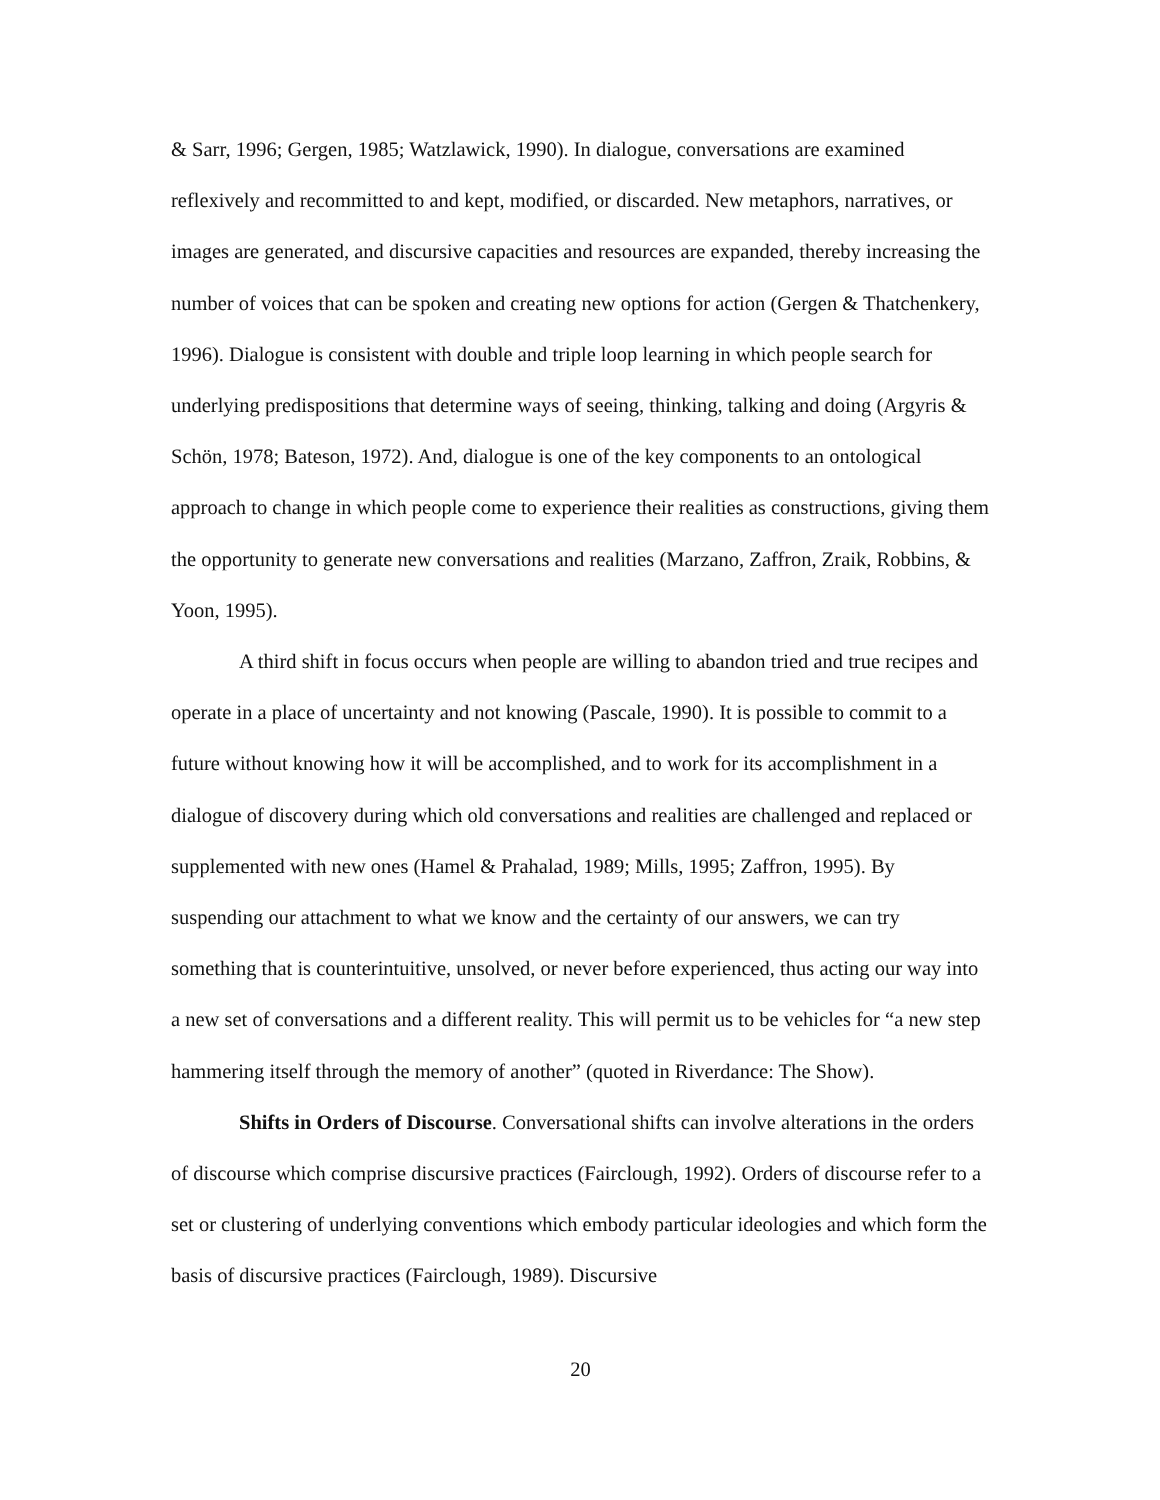& Sarr, 1996; Gergen, 1985; Watzlawick, 1990). In dialogue, conversations are examined reflexively and recommitted to and kept, modified, or discarded. New metaphors, narratives, or images are generated, and discursive capacities and resources are expanded, thereby increasing the number of voices that can be spoken and creating new options for action (Gergen & Thatchenkery, 1996). Dialogue is consistent with double and triple loop learning in which people search for underlying predispositions that determine ways of seeing, thinking, talking and doing (Argyris & Schön, 1978; Bateson, 1972). And, dialogue is one of the key components to an ontological approach to change in which people come to experience their realities as constructions, giving them the opportunity to generate new conversations and realities (Marzano, Zaffron, Zraik, Robbins, & Yoon, 1995).
A third shift in focus occurs when people are willing to abandon tried and true recipes and operate in a place of uncertainty and not knowing (Pascale, 1990). It is possible to commit to a future without knowing how it will be accomplished, and to work for its accomplishment in a dialogue of discovery during which old conversations and realities are challenged and replaced or supplemented with new ones (Hamel & Prahalad, 1989; Mills, 1995; Zaffron, 1995). By suspending our attachment to what we know and the certainty of our answers, we can try something that is counterintuitive, unsolved, or never before experienced, thus acting our way into a new set of conversations and a different reality. This will permit us to be vehicles for “a new step hammering itself through the memory of another” (quoted in Riverdance: The Show).
Shifts in Orders of Discourse. Conversational shifts can involve alterations in the orders of discourse which comprise discursive practices (Fairclough, 1992). Orders of discourse refer to a set or clustering of underlying conventions which embody particular ideologies and which form the basis of discursive practices (Fairclough, 1989). Discursive
20